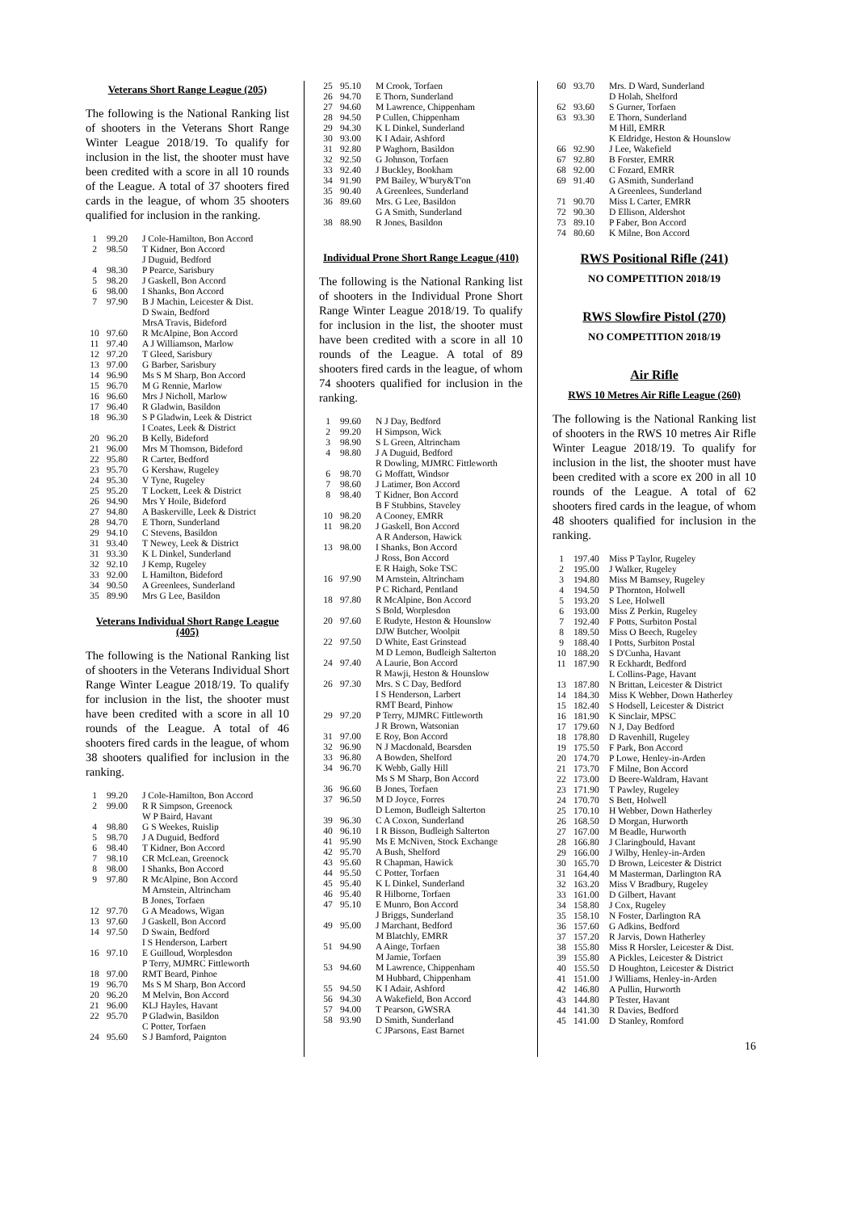Veterans Short Range League (205)
The following is the National Ranking list of shooters in the Veterans Short Range Winter League 2018/19. To qualify for inclusion in the list, the shooter must have been credited with a score in all 10 rounds of the League. A total of 37 shooters fired cards in the league, of whom 35 shooters qualified for inclusion in the ranking.
| 1 | 99.20 | J Cole-Hamilton, Bon Accord |
| 2 | 98.50 | T Kidner, Bon Accord |
| | | J Duguid, Bedford |
| 4 | 98.30 | P Pearce, Sarisbury |
| 5 | 98.20 | J Gaskell, Bon Accord |
| 6 | 98.00 | I Shanks, Bon Accord |
| 7 | 97.90 | B J Machin, Leicester & Dist. |
| | | D Swain, Bedford |
| | | MrsA Travis, Bideford |
| 10 | 97.60 | R McAlpine, Bon Accord |
| 11 | 97.40 | A J Williamson, Marlow |
| 12 | 97.20 | T Gleed, Sarisbury |
| 13 | 97.00 | G Barber, Sarisbury |
| 14 | 96.90 | Ms S M Sharp, Bon Accord |
| 15 | 96.70 | M G Rennie, Marlow |
| 16 | 96.60 | Mrs J Nicholl, Marlow |
| 17 | 96.40 | R Gladwin, Basildon |
| 18 | 96.30 | S P Gladwin, Leek & District |
| | | I Coates, Leek & District |
| 20 | 96.20 | B Kelly, Bideford |
| 21 | 96.00 | Mrs M Thomson, Bideford |
| 22 | 95.80 | R Carter, Bedford |
| 23 | 95.70 | G Kershaw, Rugeley |
| 24 | 95.30 | V Tyne, Rugeley |
| 25 | 95.20 | T Lockett, Leek & District |
| 26 | 94.90 | Mrs Y Hoile, Bideford |
| 27 | 94.80 | A Baskerville, Leek & District |
| 28 | 94.70 | E Thorn, Sunderland |
| 29 | 94.10 | C Stevens, Basildon |
| 31 | 93.40 | T Newey, Leek & District |
| 31 | 93.30 | K L Dinkel, Sunderland |
| 32 | 92.10 | J Kemp, Rugeley |
| 33 | 92.00 | L Hamilton, Bideford |
| 34 | 90.50 | A Greenlees, Sunderland |
| 35 | 89.90 | Mrs G Lee, Basildon |
Veterans Individual Short Range League (405)
The following is the National Ranking list of shooters in the Veterans Individual Short Range Winter League 2018/19. To qualify for inclusion in the list, the shooter must have been credited with a score in all 10 rounds of the League. A total of 46 shooters fired cards in the league, of whom 38 shooters qualified for inclusion in the ranking.
| 1 | 99.20 | J Cole-Hamilton, Bon Accord |
| 2 | 99.00 | R R Simpson, Greenock |
| | | W P Baird, Havant |
| 4 | 98.80 | G S Weekes, Ruislip |
| 5 | 98.70 | J A Duguid, Bedford |
| 6 | 98.40 | T Kidner, Bon Accord |
| 7 | 98.10 | CR McLean, Greenock |
| 8 | 98.00 | I Shanks, Bon Accord |
| 9 | 97.80 | R McAlpine, Bon Accord |
| | | M Arnstein, Altrincham |
| | | B Jones, Torfaen |
| 12 | 97.70 | G A Meadows, Wigan |
| 13 | 97.60 | J Gaskell, Bon Accord |
| 14 | 97.50 | D Swain, Bedford |
| | | I S Henderson, Larbert |
| 16 | 97.10 | E Guilloud, Worplesdon |
| | | P Terry, MJMRC Fittleworth |
| 18 | 97.00 | RMT Beard, Pinhoe |
| 19 | 96.70 | Ms S M Sharp, Bon Accord |
| 20 | 96.20 | M Melvin, Bon Accord |
| 21 | 96.00 | KLJ Hayles, Havant |
| 22 | 95.70 | P Gladwin, Basildon |
| | | C Potter, Torfaen |
| 24 | 95.60 | S J Bamford, Paignton |
| 25 | 95.10 | M Crook, Torfaen |
| 26 | 94.70 | E Thorn, Sunderland |
| 27 | 94.60 | M Lawrence, Chippenham |
| 28 | 94.50 | P Cullen, Chippenham |
| 29 | 94.30 | K L Dinkel, Sunderland |
| 30 | 93.00 | K I Adair, Ashford |
| 31 | 92.80 | P Waghorn, Basildon |
| 32 | 92.50 | G Johnson, Torfaen |
| 33 | 92.40 | J Buckley, Bookham |
| 34 | 91.90 | PM Bailey, W'bury&T'on |
| 35 | 90.40 | A Greenlees, Sunderland |
| 36 | 89.60 | Mrs. G Lee, Basildon |
| | | G A Smith, Sunderland |
| 38 | 88.90 | R Jones, Basildon |
Individual Prone Short Range League (410)
The following is the National Ranking list of shooters in the Individual Prone Short Range Winter League 2018/19. To qualify for inclusion in the list, the shooter must have been credited with a score in all 10 rounds of the League. A total of 89 shooters fired cards in the league, of whom 74 shooters qualified for inclusion in the ranking.
| 1 | 99.60 | N J Day, Bedford |
| 2 | 99.20 | H Simpson, Wick |
| 3 | 98.90 | S L Green, Altrincham |
| 4 | 98.80 | J A Duguid, Bedford |
| | | R Dowling, MJMRC Fittleworth |
| 6 | 98.70 | G Moffatt, Windsor |
| 7 | 98.60 | J Latimer, Bon Accord |
| 8 | 98.40 | T Kidner, Bon Accord |
| | | B F Stubbins, Staveley |
| 10 | 98.20 | A Cooney, EMRR |
| 11 | 98.20 | J Gaskell, Bon Accord |
| | | A R Anderson, Hawick |
| 13 | 98.00 | I Shanks, Bon Accord |
| | | J Ross, Bon Accord |
| | | E R Haigh, Soke TSC |
| 16 | 97.90 | M Arnstein, Altrincham |
| | | P C Richard, Pentland |
| 18 | 97.80 | R McAlpine, Bon Accord |
| | | S Bold, Worplesdon |
| 20 | 97.60 | E Rudyte, Heston & Hounslow |
| | | DJW Butcher, Woolpit |
| 22 | 97.50 | D White, East Grinstead |
| | | M D Lemon, Budleigh Salterton |
| 24 | 97.40 | A Laurie, Bon Accord |
| | | R Mawji, Heston & Hounslow |
| 26 | 97.30 | Mrs. S C Day, Bedford |
| | | I S Henderson, Larbert |
| | | RMT Beard, Pinhow |
| 29 | 97.20 | P Terry, MJMRC Fittleworth |
| | | J R Brown, Watsonian |
| 31 | 97.00 | E Roy, Bon Accord |
| 32 | 96.90 | N J Macdonald, Bearsden |
| 33 | 96.80 | A Bowden, Shelford |
| 34 | 96.70 | K Webb, Gally Hill |
| | | Ms S M Sharp, Bon Accord |
| 36 | 96.60 | B Jones, Torfaen |
| 37 | 96.50 | M D Joyce, Forres |
| | | D Lemon, Budleigh Salterton |
| 39 | 96.30 | C A Coxon, Sunderland |
| 40 | 96.10 | I R Bisson, Budleigh Salterton |
| 41 | 95.90 | Ms E McNiven, Stock Exchange |
| 42 | 95.70 | A Bush, Shelford |
| 43 | 95.60 | R Chapman, Hawick |
| 44 | 95.50 | C Potter, Torfaen |
| 45 | 95.40 | K L Dinkel, Sunderland |
| 46 | 95.40 | R Hilborne, Torfaen |
| 47 | 95.10 | E Munro, Bon Accord |
| | | J Briggs, Sunderland |
| 49 | 95.00 | J Marchant, Bedford |
| | | M Blatchly, EMRR |
| 51 | 94.90 | A Ainge, Torfaen |
| | | M Jamie, Torfaen |
| 53 | 94.60 | M Lawrence, Chippenham |
| | | M Hubbard, Chippenham |
| 55 | 94.50 | K I Adair, Ashford |
| 56 | 94.30 | A Wakefield, Bon Accord |
| 57 | 94.00 | T Pearson, GWSRA |
| 58 | 93.90 | D Smith, Sunderland |
| | | C JParsons, East Barnet |
| 60 | 93.70 | Mrs. D Ward, Sunderland |
| | | D Holah, Shelford |
| 62 | 93.60 | S Gurner, Torfaen |
| 63 | 93.30 | E Thorn, Sunderland |
| | | M Hill, EMRR |
| | | K Eldridge, Heston & Hounslow |
| 66 | 92.90 | J Lee, Wakefield |
| 67 | 92.80 | B Forster, EMRR |
| 68 | 92.00 | C Fozard, EMRR |
| 69 | 91.40 | G ASmith, Sunderland |
| | | A Greenlees, Sunderland |
| 71 | 90.70 | Miss L Carter, EMRR |
| 72 | 90.30 | D Ellison, Aldershot |
| 73 | 89.10 | P Faber, Bon Accord |
| 74 | 80.60 | K Milne, Bon Accord |
RWS Positional Rifle (241)
NO COMPETITION 2018/19
RWS Slowfire Pistol (270)
NO COMPETITION 2018/19
Air Rifle
RWS 10 Metres Air Rifle League (260)
The following is the National Ranking list of shooters in the RWS 10 metres Air Rifle Winter League 2018/19. To qualify for inclusion in the list, the shooter must have been credited with a score ex 200 in all 10 rounds of the League. A total of 62 shooters fired cards in the league, of whom 48 shooters qualified for inclusion in the ranking.
| 1 | 197.40 | Miss P Taylor, Rugeley |
| 2 | 195.00 | J Walker, Rugeley |
| 3 | 194.80 | Miss M Bamsey, Rugeley |
| 4 | 194.50 | P Thornton, Holwell |
| 5 | 193.20 | S Lee, Holwell |
| 6 | 193.00 | Miss Z Perkin, Rugeley |
| 7 | 192.40 | F Potts, Surbiton Postal |
| 8 | 189.50 | Miss O Beech, Rugeley |
| 9 | 188.40 | I Potts, Surbiton Postal |
| 10 | 188.20 | S D'Cunha, Havant |
| 11 | 187.90 | R Eckhardt, Bedford |
| | | L Collins-Page, Havant |
| 13 | 187.80 | N Brittan, Leicester & District |
| 14 | 184.30 | Miss K Webber, Down Hatherley |
| 15 | 182.40 | S Hodsell, Leicester & District |
| 16 | 181.90 | K Sinclair, MPSC |
| 17 | 179.60 | N J, Day Bedford |
| 18 | 178.80 | D Ravenhill, Rugeley |
| 19 | 175.50 | F Park, Bon Accord |
| 20 | 174.70 | P Lowe, Henley-in-Arden |
| 21 | 173.70 | F Milne, Bon Accord |
| 22 | 173.00 | D Beere-Waldram, Havant |
| 23 | 171.90 | T Pawley, Rugeley |
| 24 | 170.70 | S Bett, Holwell |
| 25 | 170.10 | H Webber, Down Hatherley |
| 26 | 168.50 | D Morgan, Hurworth |
| 27 | 167.00 | M Beadle, Hurworth |
| 28 | 166.80 | J Claringbould, Havant |
| 29 | 166.00 | J Wilby, Henley-in-Arden |
| 30 | 165.70 | D Brown, Leicester & District |
| 31 | 164.40 | M Masterman, Darlington RA |
| 32 | 163.20 | Miss V Bradbury, Rugeley |
| 33 | 161.00 | D Gilbert, Havant |
| 34 | 158.80 | J Cox, Rugeley |
| 35 | 158.10 | N Foster, Darlington RA |
| 36 | 157.60 | G Adkins, Bedford |
| 37 | 157.20 | R Jarvis, Down Hatherley |
| 38 | 155.80 | Miss R Horsler, Leicester & Dist. |
| 39 | 155.80 | A Pickles, Leicester & District |
| 40 | 155.50 | D Houghton, Leicester & District |
| 41 | 151.00 | J Williams, Henley-in-Arden |
| 42 | 146.80 | A Pullin, Hurworth |
| 43 | 144.80 | P Tester, Havant |
| 44 | 141.30 | R Davies, Bedford |
| 45 | 141.00 | D Stanley, Romford |
16